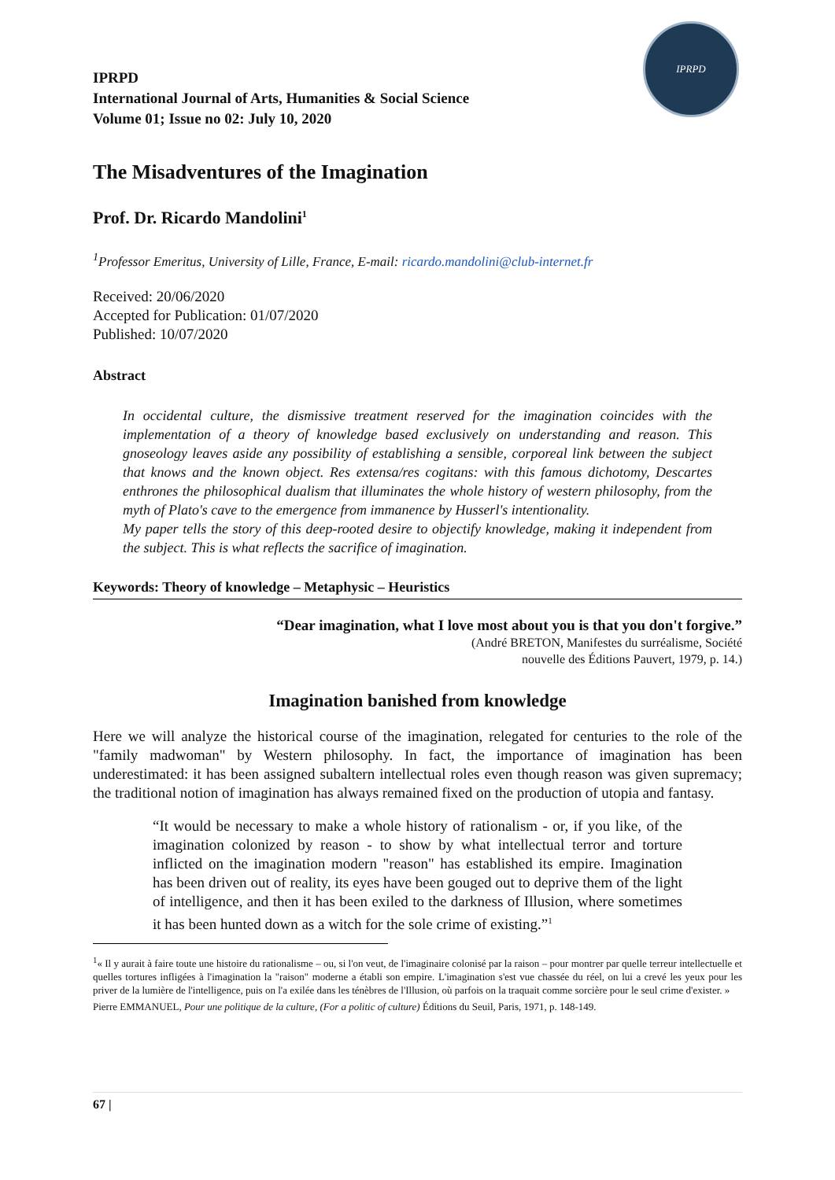IPRPD
IPRPD
International Journal of Arts, Humanities & Social Science
Volume 01; Issue no 02: July 10, 2020
The Misadventures of the Imagination
Prof. Dr. Ricardo Mandolini<sup>1</sup>
<sup>1</sup> Professor Emeritus, University of Lille, France, E-mail: ricardo.mandolini@club-internet.fr
Received: 20/06/2020
Accepted for Publication: 01/07/2020
Published: 10/07/2020
Abstract
In occidental culture, the dismissive treatment reserved for the imagination coincides with the implementation of a theory of knowledge based exclusively on understanding and reason. This gnoseology leaves aside any possibility of establishing a sensible, corporeal link between the subject that knows and the known object. Res extensa/res cogitans: with this famous dichotomy, Descartes enthrones the philosophical dualism that illuminates the whole history of western philosophy, from the myth of Plato's cave to the emergence from immanence by Husserl's intentionality.
My paper tells the story of this deep-rooted desire to objectify knowledge, making it independent from the subject. This is what reflects the sacrifice of imagination.
Keywords: Theory of knowledge – Metaphysic – Heuristics
“Dear imagination, what I love most about you is that you don't forgive.”
(André BRETON, Manifestes du surréalisme, Société
nouvelle des Éditions Pauvert, 1979, p. 14.)
Imagination banished from knowledge
Here we will analyze the historical course of the imagination, relegated for centuries to the role of the "family madwoman" by Western philosophy. In fact, the importance of imagination has been underestimated: it has been assigned subaltern intellectual roles even though reason was given supremacy; the traditional notion of imagination has always remained fixed on the production of utopia and fantasy.
“It would be necessary to make a whole history of rationalism - or, if you like, of the imagination colonized by reason - to show by what intellectual terror and torture inflicted on the imagination modern "reason" has established its empire. Imagination has been driven out of reality, its eyes have been gouged out to deprive them of the light of intelligence, and then it has been exiled to the darkness of Illusion, where sometimes it has been hunted down as a witch for the sole crime of existing.”<sup>1</sup>
<sup>1</sup> « Il y aurait à faire toute une histoire du rationalisme – ou, si l'on veut, de l'imaginaire colonisé par la raison – pour montrer par quelle terreur intellectuelle et quelles tortures infligées à l'imagination la "raison" moderne a établi son empire. L'imagination s'est vue chassée du réel, on lui a crevé les yeux pour les priver de la lumière de l'intelligence, puis on l'a exilée dans les ténèbres de l'Illusion, où parfois on la traquait comme sorcière pour le seul crime d'exister. »
Pierre EMMANUEL, Pour une politique de la culture, (For a politic of culture) Éditions du Seuil, Paris, 1971, p. 148-149.
67 |